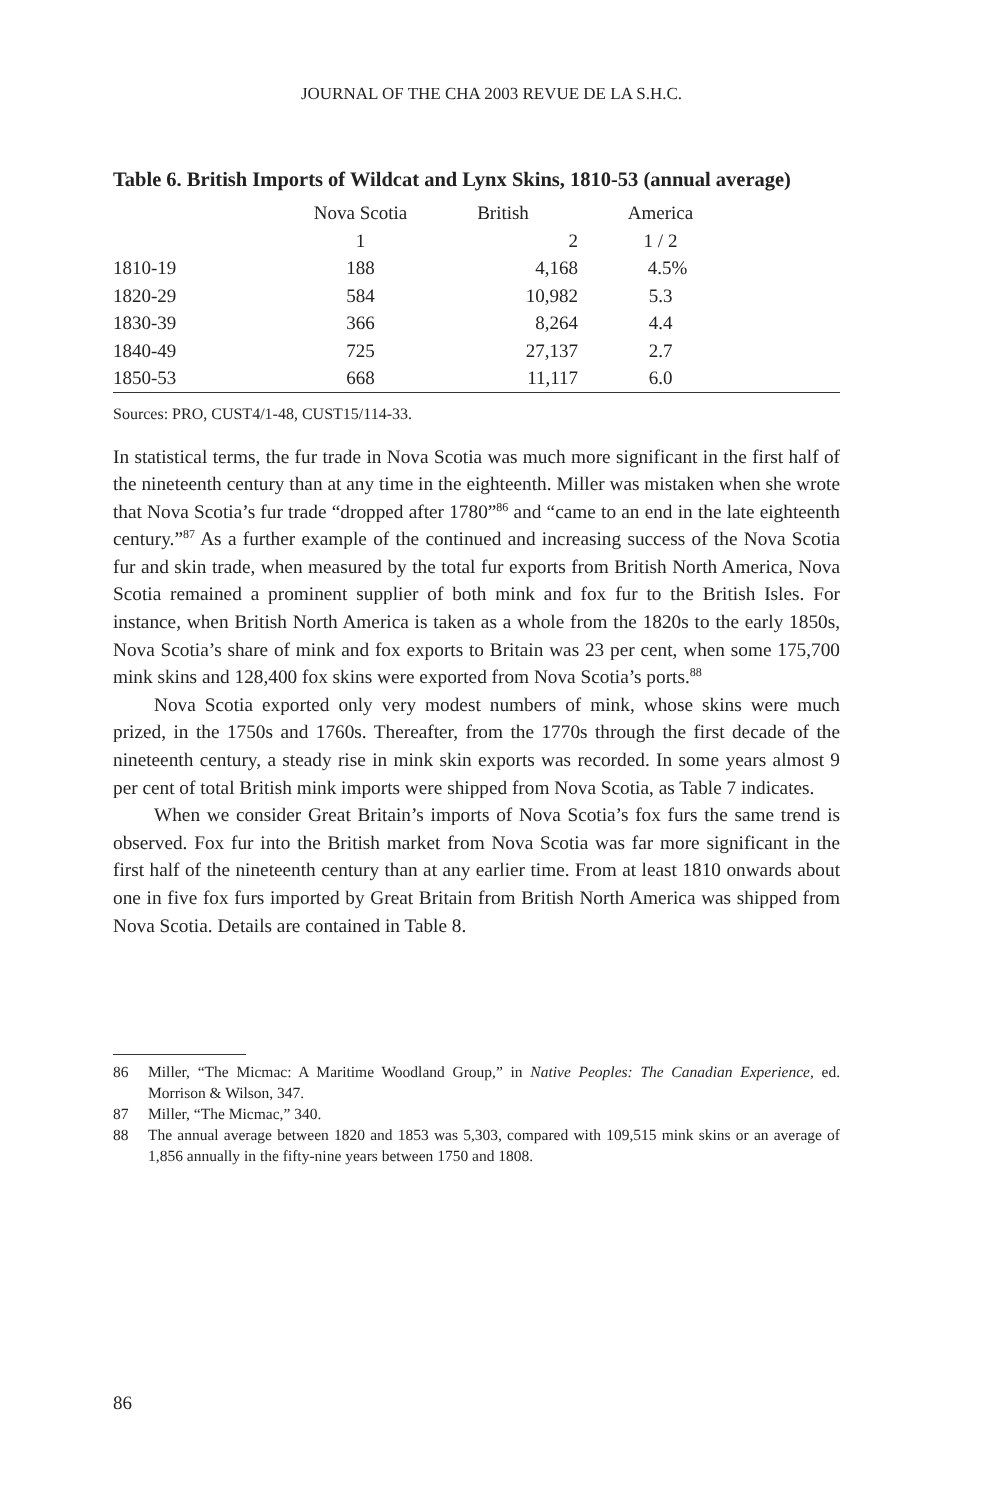JOURNAL OF THE CHA 2003 REVUE DE LA S.H.C.
Table 6. British Imports of Wildcat and Lynx Skins, 1810-53 (annual average)
| | Nova Scotia | British | America | |
| --- | --- | --- | --- | --- |
| | 1 | 2 | 1 / 2 | |
| 1810-19 | 188 | 4,168 | 4.5% | |
| 1820-29 | 584 | 10,982 | 5.3 | |
| 1830-39 | 366 | 8,264 | 4.4 | |
| 1840-49 | 725 | 27,137 | 2.7 | |
| 1850-53 | 668 | 11,117 | 6.0 | |
Sources: PRO, CUST4/1-48, CUST15/114-33.
In statistical terms, the fur trade in Nova Scotia was much more significant in the first half of the nineteenth century than at any time in the eighteenth. Miller was mistaken when she wrote that Nova Scotia’s fur trade “dropped after 1780”<sup>86</sup> and “came to an end in the late eighteenth century.”<sup>87</sup> As a further example of the continued and increasing success of the Nova Scotia fur and skin trade, when measured by the total fur exports from British North America, Nova Scotia remained a prominent supplier of both mink and fox fur to the British Isles. For instance, when British North America is taken as a whole from the 1820s to the early 1850s, Nova Scotia’s share of mink and fox exports to Britain was 23 per cent, when some 175,700 mink skins and 128,400 fox skins were exported from Nova Scotia’s ports.<sup>88</sup>
Nova Scotia exported only very modest numbers of mink, whose skins were much prized, in the 1750s and 1760s. Thereafter, from the 1770s through the first decade of the nineteenth century, a steady rise in mink skin exports was recorded. In some years almost 9 per cent of total British mink imports were shipped from Nova Scotia, as Table 7 indicates.
When we consider Great Britain’s imports of Nova Scotia’s fox furs the same trend is observed. Fox fur into the British market from Nova Scotia was far more significant in the first half of the nineteenth century than at any earlier time. From at least 1810 onwards about one in five fox furs imported by Great Britain from British North America was shipped from Nova Scotia. Details are contained in Table 8.
86 Miller, “The Micmac: A Maritime Woodland Group,” in Native Peoples: The Canadian Experience, ed. Morrison & Wilson, 347.
87 Miller, “The Micmac,” 340.
88 The annual average between 1820 and 1853 was 5,303, compared with 109,515 mink skins or an average of 1,856 annually in the fifty-nine years between 1750 and 1808.
86